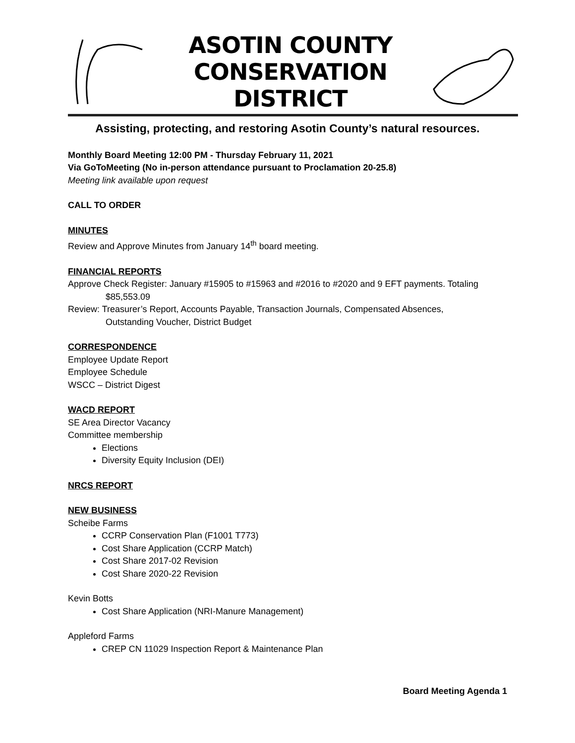ASOTIN COUNTY
CONSERVATION DISTRICT
Assisting, protecting, and restoring Asotin County’s natural resources.
Monthly Board Meeting 12:00 PM - Thursday February 11, 2021
Via GoToMeeting (No in-person attendance pursuant to Proclamation 20-25.8)
Meeting link available upon request
CALL TO ORDER
MINUTES
Review and Approve Minutes from January 14<sup>th</sup> board meeting.
FINANCIAL REPORTS
Approve Check Register: January #15905 to #15963 and #2016 to #2020 and 9 EFT payments. Totaling
$85,553.09
Review: Treasurer’s Report, Accounts Payable, Transaction Journals, Compensated Absences,
Outstanding Voucher, District Budget
CORRESPONDENCE
Employee Update Report
Employee Schedule
WSCC – District Digest
WACD REPORT
SE Area Director Vacancy
Committee membership
Elections
Diversity Equity Inclusion (DEI)
NRCS REPORT
NEW BUSINESS
Scheibe Farms
CCRP Conservation Plan (F1001 T773)
Cost Share Application (CCRP Match)
Cost Share 2017-02 Revision
Cost Share 2020-22 Revision
Kevin Botts
Cost Share Application (NRI-Manure Management)
Appleford Farms
CREP CN 11029 Inspection Report & Maintenance Plan
Board Meeting Agenda 1